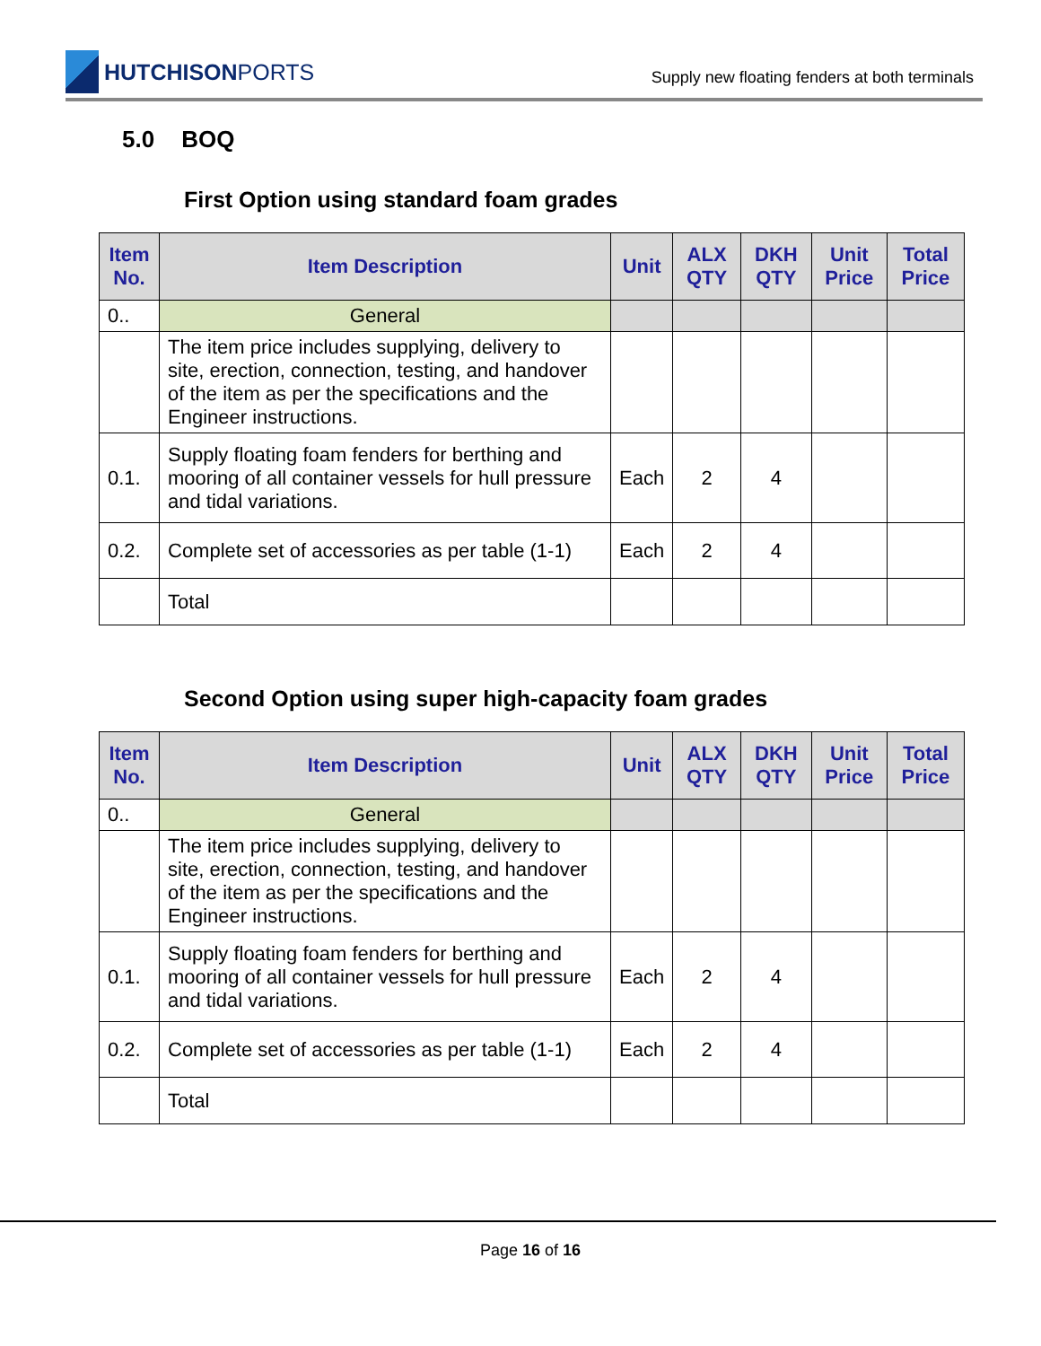HUTCHISONPORTS
Supply new floating fenders at both terminals
5.0 BOQ
First Option using standard foam grades
| Item No. | Item Description | Unit | ALX QTY | DKH QTY | Unit Price | Total Price |
| --- | --- | --- | --- | --- | --- | --- |
| 0.. | General | | | | | |
| | The item price includes supplying, delivery to site, erection, connection, testing, and handover of the item as per the specifications and the Engineer instructions. | | | | | |
| 0.1. | Supply floating foam fenders for berthing and mooring of all container vessels for hull pressure and tidal variations. | Each | 2 | 4 | | |
| 0.2. | Complete set of accessories as per table (1-1) | Each | 2 | 4 | | |
| | Total | | | | | |
Second Option using super high-capacity foam grades
| Item No. | Item Description | Unit | ALX QTY | DKH QTY | Unit Price | Total Price |
| --- | --- | --- | --- | --- | --- | --- |
| 0.. | General | | | | | |
| | The item price includes supplying, delivery to site, erection, connection, testing, and handover of the item as per the specifications and the Engineer instructions. | | | | | |
| 0.1. | Supply floating foam fenders for berthing and mooring of all container vessels for hull pressure and tidal variations. | Each | 2 | 4 | | |
| 0.2. | Complete set of accessories as per table (1-1) | Each | 2 | 4 | | |
| | Total | | | | | |
Page 16 of 16